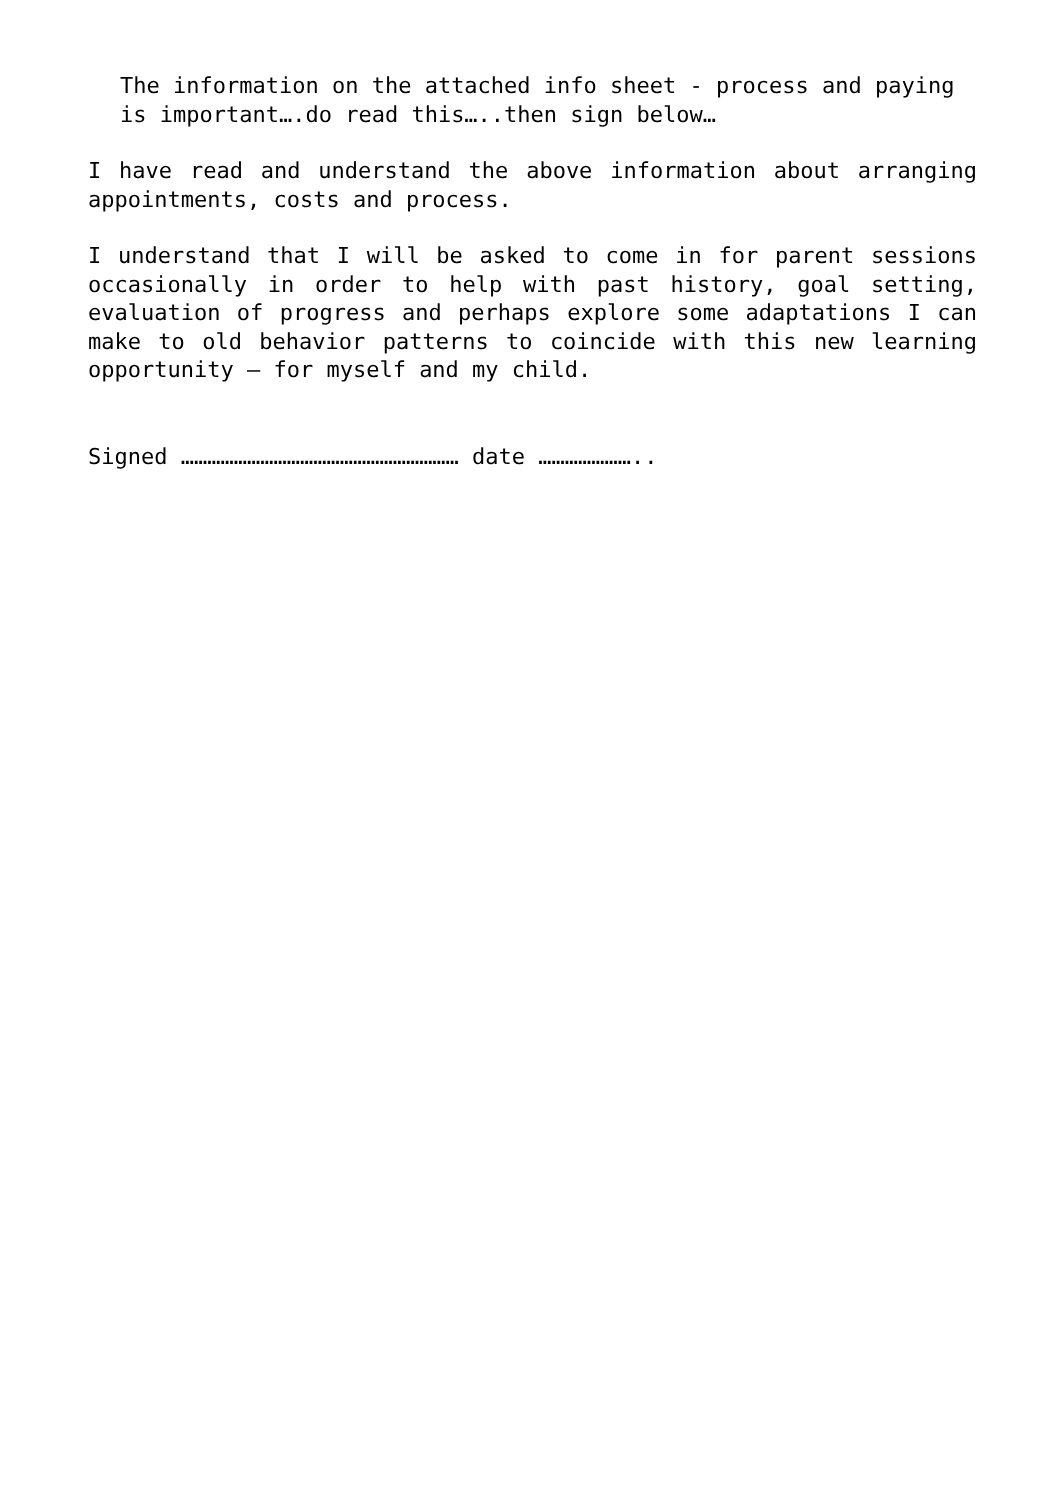The information on the attached info sheet - process and paying is important….do read this…..then sign below…
I have read and understand the above information about arranging appointments, costs and process.
I understand that I will be asked to come in for parent sessions occasionally in order to help with past history, goal setting, evaluation of progress and perhaps explore some adaptations I can make to old behavior patterns to coincide with this new learning opportunity – for myself and my child.
Signed ……………………………………………………… date …………………..